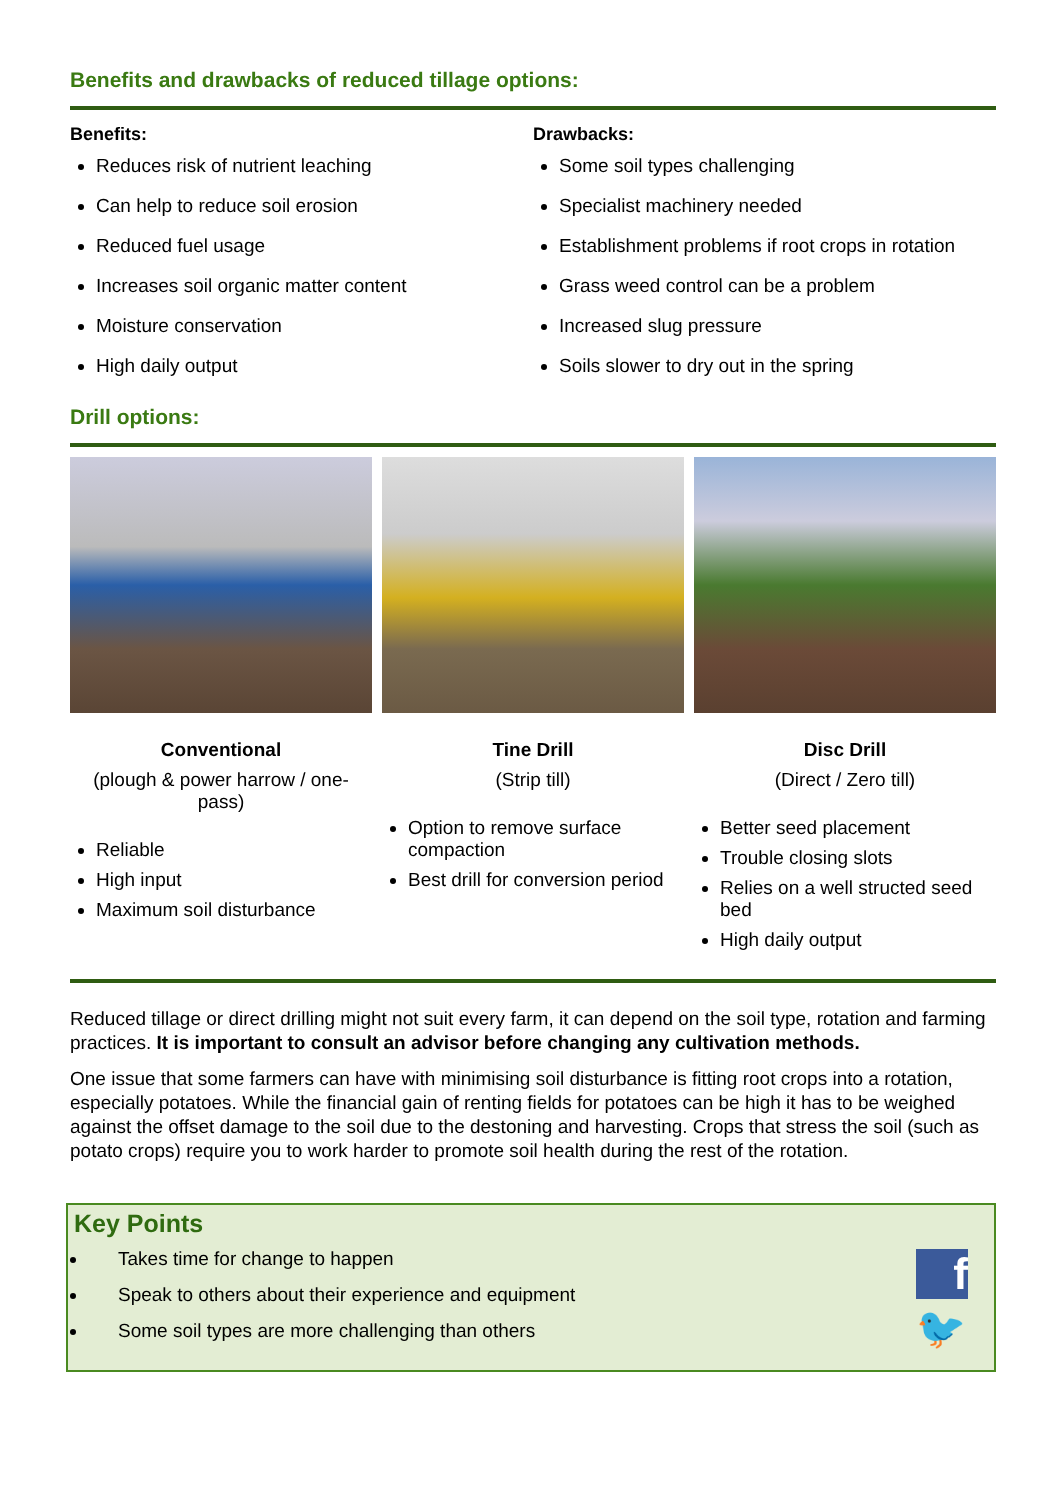Benefits and drawbacks of reduced tillage options:
Benefits:
Reduces risk of nutrient leaching
Can help to reduce soil erosion
Reduced fuel usage
Increases soil organic matter content
Moisture conservation
High daily output
Drawbacks:
Some soil types challenging
Specialist machinery needed
Establishment problems if root crops in rotation
Grass weed control can be a problem
Increased slug pressure
Soils slower to dry out in the spring
Drill options:
Conventional
(plough & power harrow / one-pass)
Reliable
High input
Maximum soil disturbance
Tine Drill
(Strip till)
Option to remove surface compaction
Best drill for conversion period
Disc Drill
(Direct / Zero till)
Better seed placement
Trouble closing slots
Relies on a well structed seed bed
High daily output
Reduced tillage or direct drilling might not suit every farm, it can depend on the soil type, rotation and farming practices. It is important to consult an advisor before changing any cultivation methods.
One issue that some farmers can have with minimising soil disturbance is fitting root crops into a rotation, especially potatoes. While the financial gain of renting fields for potatoes can be high it has to be weighed against the offset damage to the soil due to the destoning and harvesting. Crops that stress the soil (such as potato crops) require you to work harder to promote soil health during the rest of the rotation.
Key Points
Takes time for change to happen
Speak to others about their experience and equipment
Some soil types are more challenging than others
f
🐦